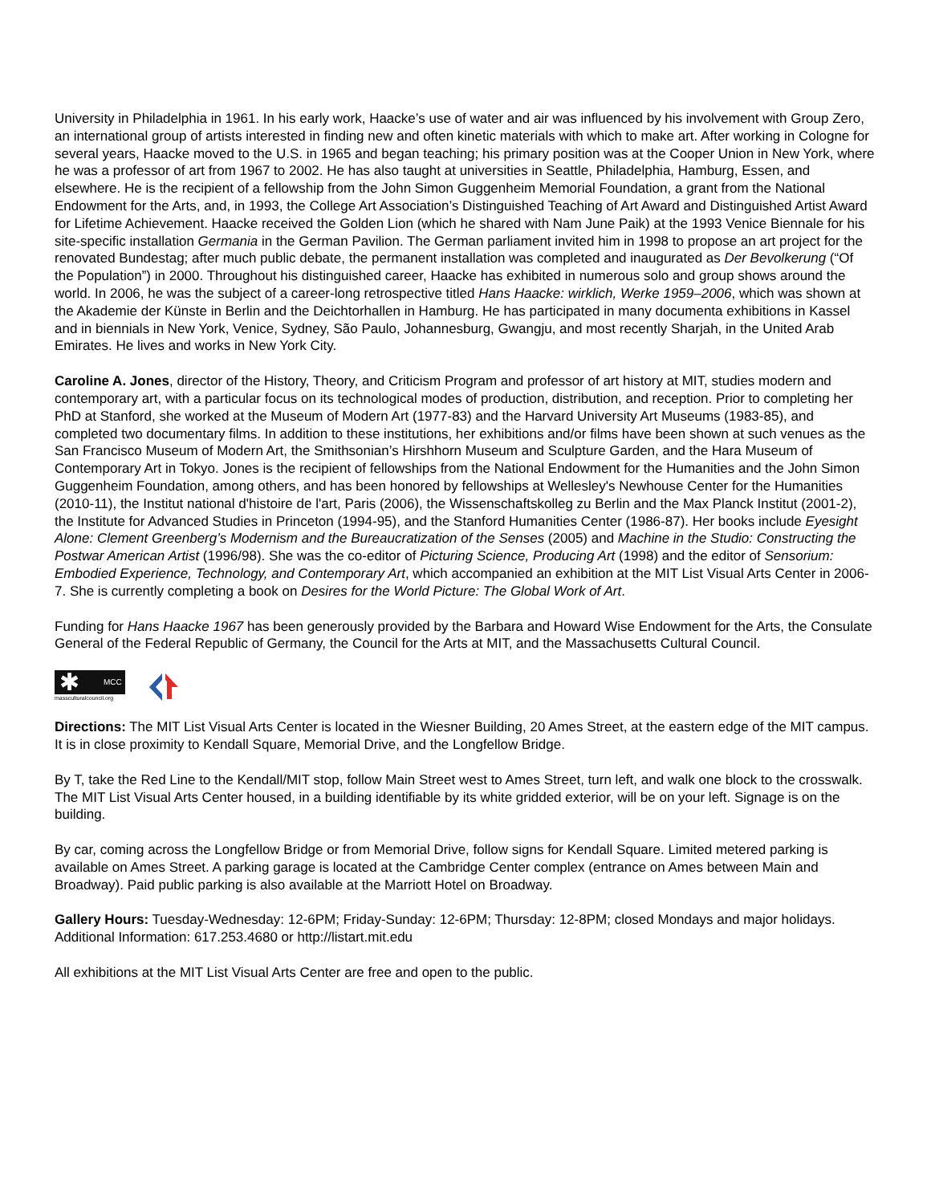University in Philadelphia in 1961. In his early work, Haacke’s use of water and air was influenced by his involvement with Group Zero, an international group of artists interested in finding new and often kinetic materials with which to make art. After working in Cologne for several years, Haacke moved to the U.S. in 1965 and began teaching; his primary position was at the Cooper Union in New York, where he was a professor of art from 1967 to 2002. He has also taught at universities in Seattle, Philadelphia, Hamburg, Essen, and elsewhere. He is the recipient of a fellowship from the John Simon Guggenheim Memorial Foundation, a grant from the National Endowment for the Arts, and, in 1993, the College Art Association’s Distinguished Teaching of Art Award and Distinguished Artist Award for Lifetime Achievement. Haacke received the Golden Lion (which he shared with Nam June Paik) at the 1993 Venice Biennale for his site-specific installation Germania in the German Pavilion. The German parliament invited him in 1998 to propose an art project for the renovated Bundestag; after much public debate, the permanent installation was completed and inaugurated as Der Bevolkerung (“Of the Population”) in 2000. Throughout his distinguished career, Haacke has exhibited in numerous solo and group shows around the world. In 2006, he was the subject of a career-long retrospective titled Hans Haacke: wirklich, Werke 1959–2006, which was shown at the Akademie der Künste in Berlin and the Deichtorhallen in Hamburg. He has participated in many documenta exhibitions in Kassel and in biennials in New York, Venice, Sydney, São Paulo, Johannesburg, Gwangju, and most recently Sharjah, in the United Arab Emirates. He lives and works in New York City.
Caroline A. Jones, director of the History, Theory, and Criticism Program and professor of art history at MIT, studies modern and contemporary art, with a particular focus on its technological modes of production, distribution, and reception. Prior to completing her PhD at Stanford, she worked at the Museum of Modern Art (1977-83) and the Harvard University Art Museums (1983-85), and completed two documentary films. In addition to these institutions, her exhibitions and/or films have been shown at such venues as the San Francisco Museum of Modern Art, the Smithsonian’s Hirshhorn Museum and Sculpture Garden, and the Hara Museum of Contemporary Art in Tokyo. Jones is the recipient of fellowships from the National Endowment for the Humanities and the John Simon Guggenheim Foundation, among others, and has been honored by fellowships at Wellesley's Newhouse Center for the Humanities (2010-11), the Institut national d'histoire de l'art, Paris (2006), the Wissenschaftskolleg zu Berlin and the Max Planck Institut (2001-2), the Institute for Advanced Studies in Princeton (1994-95), and the Stanford Humanities Center (1986-87). Her books include Eyesight Alone: Clement Greenberg’s Modernism and the Bureaucratization of the Senses (2005) and Machine in the Studio: Constructing the Postwar American Artist (1996/98). She was the co-editor of Picturing Science, Producing Art (1998) and the editor of Sensorium: Embodied Experience, Technology, and Contemporary Art, which accompanied an exhibition at the MIT List Visual Arts Center in 2006-7. She is currently completing a book on Desires for the World Picture: The Global Work of Art.
Funding for Hans Haacke 1967 has been generously provided by the Barbara and Howard Wise Endowment for the Arts, the Consulate General of the Federal Republic of Germany, the Council for the Arts at MIT, and the Massachusetts Cultural Council.
✱ MCC
massculturalcouncil.org
Directions: The MIT List Visual Arts Center is located in the Wiesner Building, 20 Ames Street, at the eastern edge of the MIT campus. It is in close proximity to Kendall Square, Memorial Drive, and the Longfellow Bridge.
By T, take the Red Line to the Kendall/MIT stop, follow Main Street west to Ames Street, turn left, and walk one block to the crosswalk. The MIT List Visual Arts Center housed, in a building identifiable by its white gridded exterior, will be on your left. Signage is on the building.
By car, coming across the Longfellow Bridge or from Memorial Drive, follow signs for Kendall Square. Limited metered parking is available on Ames Street. A parking garage is located at the Cambridge Center complex (entrance on Ames between Main and Broadway). Paid public parking is also available at the Marriott Hotel on Broadway.
Gallery Hours: Tuesday-Wednesday: 12-6PM; Friday-Sunday: 12-6PM; Thursday: 12-8PM; closed Mondays and major holidays. Additional Information: 617.253.4680 or http://listart.mit.edu
All exhibitions at the MIT List Visual Arts Center are free and open to the public.